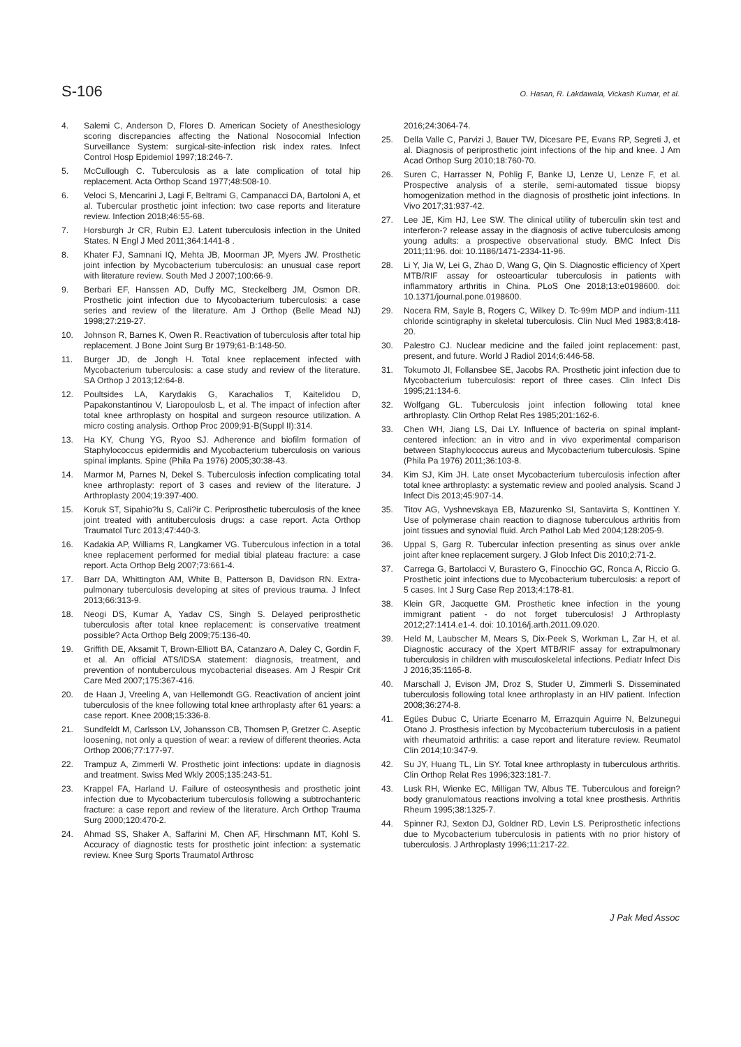S-106 O. Hasan, R. Lakdawala, Vickash Kumar, et al.
4. Salemi C, Anderson D, Flores D. American Society of Anesthesiology scoring discrepancies affecting the National Nosocomial Infection Surveillance System: surgical-site-infection risk index rates. Infect Control Hosp Epidemiol 1997;18:246-7.
5. McCullough C. Tuberculosis as a late complication of total hip replacement. Acta Orthop Scand 1977;48:508-10.
6. Veloci S, Mencarini J, Lagi F, Beltrami G, Campanacci DA, Bartoloni A, et al. Tubercular prosthetic joint infection: two case reports and literature review. Infection 2018;46:55-68.
7. Horsburgh Jr CR, Rubin EJ. Latent tuberculosis infection in the United States. N Engl J Med 2011;364:1441-8 .
8. Khater FJ, Samnani IQ, Mehta JB, Moorman JP, Myers JW. Prosthetic joint infection by Mycobacterium tuberculosis: an unusual case report with literature review. South Med J 2007;100:66-9.
9. Berbari EF, Hanssen AD, Duffy MC, Steckelberg JM, Osmon DR. Prosthetic joint infection due to Mycobacterium tuberculosis: a case series and review of the literature. Am J Orthop (Belle Mead NJ) 1998;27:219-27.
10. Johnson R, Barnes K, Owen R. Reactivation of tuberculosis after total hip replacement. J Bone Joint Surg Br 1979;61-B:148-50.
11. Burger JD, de Jongh H. Total knee replacement infected with Mycobacterium tuberculosis: a case study and review of the literature. SA Orthop J 2013;12:64-8.
12. Poultsides LA, Karydakis G, Karachalios T, Kaitelidou D, Papakonstantinou V, Liaropoulosb L, et al. The impact of infection after total knee arthroplasty on hospital and surgeon resource utilization. A micro costing analysis. Orthop Proc 2009;91-B(Suppl II):314.
13. Ha KY, Chung YG, Ryoo SJ. Adherence and biofilm formation of Staphylococcus epidermidis and Mycobacterium tuberculosis on various spinal implants. Spine (Phila Pa 1976) 2005;30:38-43.
14. Marmor M, Parnes N, Dekel S. Tuberculosis infection complicating total knee arthroplasty: report of 3 cases and review of the literature. J Arthroplasty 2004;19:397-400.
15. Koruk ST, Sipahio?lu S, Cali?ir C. Periprosthetic tuberculosis of the knee joint treated with antituberculosis drugs: a case report. Acta Orthop Traumatol Turc 2013;47:440-3.
16. Kadakia AP, Williams R, Langkamer VG. Tuberculous infection in a total knee replacement performed for medial tibial plateau fracture: a case report. Acta Orthop Belg 2007;73:661-4.
17. Barr DA, Whittington AM, White B, Patterson B, Davidson RN. Extra-pulmonary tuberculosis developing at sites of previous trauma. J Infect 2013;66:313-9.
18. Neogi DS, Kumar A, Yadav CS, Singh S. Delayed periprosthetic tuberculosis after total knee replacement: is conservative treatment possible? Acta Orthop Belg 2009;75:136-40.
19. Griffith DE, Aksamit T, Brown-Elliott BA, Catanzaro A, Daley C, Gordin F, et al. An official ATS/IDSA statement: diagnosis, treatment, and prevention of nontuberculous mycobacterial diseases. Am J Respir Crit Care Med 2007;175:367-416.
20. de Haan J, Vreeling A, van Hellemondt GG. Reactivation of ancient joint tuberculosis of the knee following total knee arthroplasty after 61 years: a case report. Knee 2008;15:336-8.
21. Sundfeldt M, Carlsson LV, Johansson CB, Thomsen P, Gretzer C. Aseptic loosening, not only a question of wear: a review of different theories. Acta Orthop 2006;77:177-97.
22. Trampuz A, Zimmerli W. Prosthetic joint infections: update in diagnosis and treatment. Swiss Med Wkly 2005;135:243-51.
23. Krappel FA, Harland U. Failure of osteosynthesis and prosthetic joint infection due to Mycobacterium tuberculosis following a subtrochanteric fracture: a case report and review of the literature. Arch Orthop Trauma Surg 2000;120:470-2.
24. Ahmad SS, Shaker A, Saffarini M, Chen AF, Hirschmann MT, Kohl S. Accuracy of diagnostic tests for prosthetic joint infection: a systematic review. Knee Surg Sports Traumatol Arthrosc
2016;24:3064-74.
25. Della Valle C, Parvizi J, Bauer TW, Dicesare PE, Evans RP, Segreti J, et al. Diagnosis of periprosthetic joint infections of the hip and knee. J Am Acad Orthop Surg 2010;18:760-70.
26. Suren C, Harrasser N, Pohlig F, Banke IJ, Lenze U, Lenze F, et al. Prospective analysis of a sterile, semi-automated tissue biopsy homogenization method in the diagnosis of prosthetic joint infections. In Vivo 2017;31:937-42.
27. Lee JE, Kim HJ, Lee SW. The clinical utility of tuberculin skin test and interferon-? release assay in the diagnosis of active tuberculosis among young adults: a prospective observational study. BMC Infect Dis 2011;11:96. doi: 10.1186/1471-2334-11-96.
28. Li Y, Jia W, Lei G, Zhao D, Wang G, Qin S. Diagnostic efficiency of Xpert MTB/RIF assay for osteoarticular tuberculosis in patients with inflammatory arthritis in China. PLoS One 2018;13:e0198600. doi: 10.1371/journal.pone.0198600.
29. Nocera RM, Sayle B, Rogers C, Wilkey D. Tc-99m MDP and indium-111 chloride scintigraphy in skeletal tuberculosis. Clin Nucl Med 1983;8:418-20.
30. Palestro CJ. Nuclear medicine and the failed joint replacement: past, present, and future. World J Radiol 2014;6:446-58.
31. Tokumoto JI, Follansbee SE, Jacobs RA. Prosthetic joint infection due to Mycobacterium tuberculosis: report of three cases. Clin Infect Dis 1995;21:134-6.
32. Wolfgang GL. Tuberculosis joint infection following total knee arthroplasty. Clin Orthop Relat Res 1985;201:162-6.
33. Chen WH, Jiang LS, Dai LY. Influence of bacteria on spinal implant-centered infection: an in vitro and in vivo experimental comparison between Staphylococcus aureus and Mycobacterium tuberculosis. Spine (Phila Pa 1976) 2011;36:103-8.
34. Kim SJ, Kim JH. Late onset Mycobacterium tuberculosis infection after total knee arthroplasty: a systematic review and pooled analysis. Scand J Infect Dis 2013;45:907-14.
35. Titov AG, Vyshnevskaya EB, Mazurenko SI, Santavirta S, Konttinen Y. Use of polymerase chain reaction to diagnose tuberculous arthritis from joint tissues and synovial fluid. Arch Pathol Lab Med 2004;128:205-9.
36. Uppal S, Garg R. Tubercular infection presenting as sinus over ankle joint after knee replacement surgery. J Glob Infect Dis 2010;2:71-2.
37. Carrega G, Bartolacci V, Burastero G, Finocchio GC, Ronca A, Riccio G. Prosthetic joint infections due to Mycobacterium tuberculosis: a report of 5 cases. Int J Surg Case Rep 2013;4:178-81.
38. Klein GR, Jacquette GM. Prosthetic knee infection in the young immigrant patient - do not forget tuberculosis! J Arthroplasty 2012;27:1414.e1-4. doi: 10.1016/j.arth.2011.09.020.
39. Held M, Laubscher M, Mears S, Dix-Peek S, Workman L, Zar H, et al. Diagnostic accuracy of the Xpert MTB/RIF assay for extrapulmonary tuberculosis in children with musculoskeletal infections. Pediatr Infect Dis J 2016;35:1165-8.
40. Marschall J, Evison JM, Droz S, Studer U, Zimmerli S. Disseminated tuberculosis following total knee arthroplasty in an HIV patient. Infection 2008;36:274-8.
41. Egües Dubuc C, Uriarte Ecenarro M, Errazquin Aguirre N, Belzunegui Otano J. Prosthesis infection by Mycobacterium tuberculosis in a patient with rheumatoid arthritis: a case report and literature review. Reumatol Clin 2014;10:347-9.
42. Su JY, Huang TL, Lin SY. Total knee arthroplasty in tuberculous arthritis. Clin Orthop Relat Res 1996;323:181-7.
43. Lusk RH, Wienke EC, Milligan TW, Albus TE. Tuberculous and foreign?body granulomatous reactions involving a total knee prosthesis. Arthritis Rheum 1995;38:1325-7.
44. Spinner RJ, Sexton DJ, Goldner RD, Levin LS. Periprosthetic infections due to Mycobacterium tuberculosis in patients with no prior history of tuberculosis. J Arthroplasty 1996;11:217-22.
J Pak Med Assoc